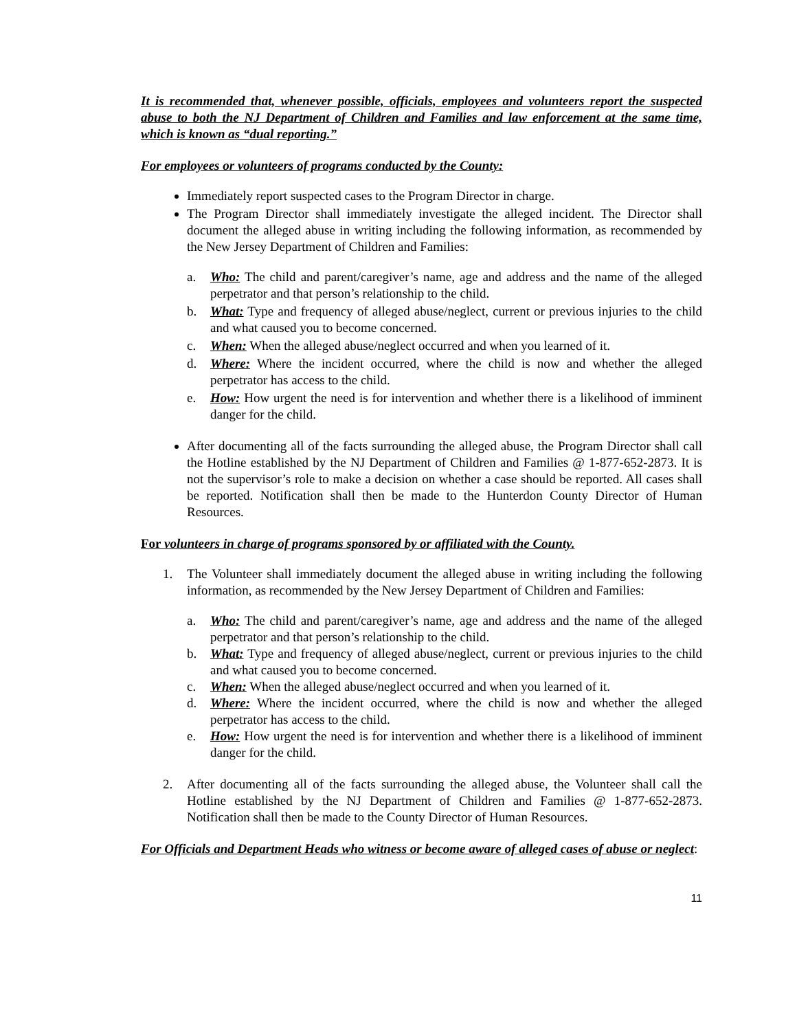It is recommended that, whenever possible, officials, employees and volunteers report the suspected abuse to both the NJ Department of Children and Families and law enforcement at the same time, which is known as “dual reporting.”
For employees or volunteers of programs conducted by the County:
Immediately report suspected cases to the Program Director in charge.
The Program Director shall immediately investigate the alleged incident. The Director shall document the alleged abuse in writing including the following information, as recommended by the New Jersey Department of Children and Families:
a. Who: The child and parent/caregiver’s name, age and address and the name of the alleged perpetrator and that person’s relationship to the child.
b. What: Type and frequency of alleged abuse/neglect, current or previous injuries to the child and what caused you to become concerned.
c. When: When the alleged abuse/neglect occurred and when you learned of it.
d. Where: Where the incident occurred, where the child is now and whether the alleged perpetrator has access to the child.
e. How: How urgent the need is for intervention and whether there is a likelihood of imminent danger for the child.
After documenting all of the facts surrounding the alleged abuse, the Program Director shall call the Hotline established by the NJ Department of Children and Families @ 1-877-652-2873. It is not the supervisor’s role to make a decision on whether a case should be reported. All cases shall be reported. Notification shall then be made to the Hunterdon County Director of Human Resources.
For volunteers in charge of programs sponsored by or affiliated with the County.
1. The Volunteer shall immediately document the alleged abuse in writing including the following information, as recommended by the New Jersey Department of Children and Families:
a. Who: The child and parent/caregiver’s name, age and address and the name of the alleged perpetrator and that person’s relationship to the child.
b. What: Type and frequency of alleged abuse/neglect, current or previous injuries to the child and what caused you to become concerned.
c. When: When the alleged abuse/neglect occurred and when you learned of it.
d. Where: Where the incident occurred, where the child is now and whether the alleged perpetrator has access to the child.
e. How: How urgent the need is for intervention and whether there is a likelihood of imminent danger for the child.
2. After documenting all of the facts surrounding the alleged abuse, the Volunteer shall call the Hotline established by the NJ Department of Children and Families @ 1-877-652-2873. Notification shall then be made to the County Director of Human Resources.
For Officials and Department Heads who witness or become aware of alleged cases of abuse or neglect:
11